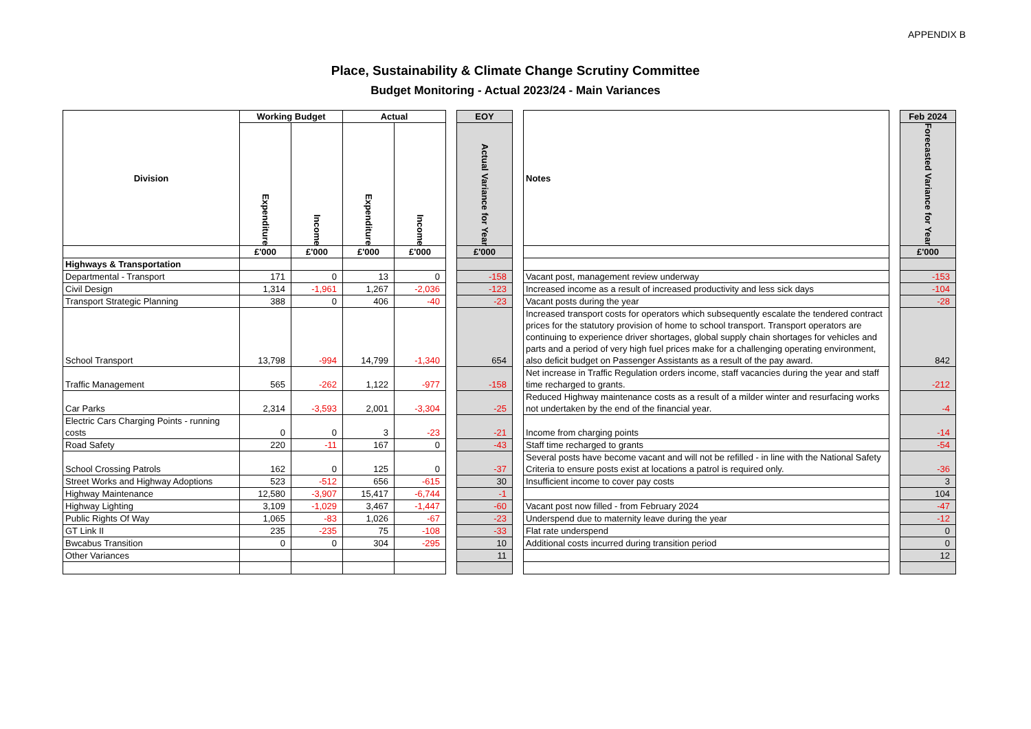APPENDIX B
Place, Sustainability & Climate Change Scrutiny Committee
Budget Monitoring - Actual 2023/24 - Main Variances
| Division | Working Budget | | Actual | | | EOY | | Notes | | Feb 2024 |
| | Expenditure | Income | Expenditure | Income | | Actual Variance for Year | | | | Forecasted Variance for Year |
| | £'000 | £'000 | £'000 | £'000 | | £'000 | | | | £'000 |
| Highways & Transportation | | | | | | | | | | |
| Departmental - Transport | 171 | 0 | 13 | 0 | | -158 | | Vacant post, management review underway | | -153 |
| Civil Design | 1,314 | -1,961 | 1,267 | -2,036 | | -123 | | Increased income as a result of increased productivity and less sick days | | -104 |
| Transport Strategic Planning | 388 | 0 | 406 | -40 | | -23 | | Vacant posts during the year | | -28 |
| School Transport | 13,798 | -994 | 14,799 | -1,340 | | 654 | | Increased transport costs for operators which subsequently escalate the tendered contract prices for the statutory provision of home to school transport. Transport operators are continuing to experience driver shortages, global supply chain shortages for vehicles and parts and a period of very high fuel prices make for a challenging operating environment, also deficit budget on Passenger Assistants as a result of the pay award. | | 842 |
| Traffic Management | 565 | -262 | 1,122 | -977 | | -158 | | Net increase in Traffic Regulation orders income, staff vacancies during the year and staff time recharged to grants. | | -212 |
| Car Parks | 2,314 | -3,593 | 2,001 | -3,304 | | -25 | | Reduced Highway maintenance costs as a result of a milder winter and resurfacing works not undertaken by the end of the financial year. | | -4 |
| Electric Cars Charging Points - running costs | 0 | 0 | 3 | -23 | | -21 | | Income from charging points | | -14 |
| Road Safety | 220 | -11 | 167 | 0 | | -43 | | Staff time recharged to grants | | -54 |
| School Crossing Patrols | 162 | 0 | 125 | 0 | | -37 | | Several posts have become vacant and will not be refilled - in line with the National Safety Criteria to ensure posts exist at locations a patrol is required only. | | -36 |
| Street Works and Highway Adoptions | 523 | -512 | 656 | -615 | | 30 | | Insufficient income to cover pay costs | | 3 |
| Highway Maintenance | 12,580 | -3,907 | 15,417 | -6,744 | | -1 | | | | 104 |
| Highway Lighting | 3,109 | -1,029 | 3,467 | -1,447 | | -60 | | Vacant post now filled - from February 2024 | | -47 |
| Public Rights Of Way | 1,065 | -83 | 1,026 | -67 | | -23 | | Underspend due to maternity leave during the year | | -12 |
| GT Link II | 235 | -235 | 75 | -108 | | -33 | | Flat rate underspend | | 0 |
| Bwcabus Transition | 0 | 0 | 304 | -295 | | 10 | | Additional costs incurred during transition period | | 0 |
| Other Variances | | | | | | 11 | | | | 12 |